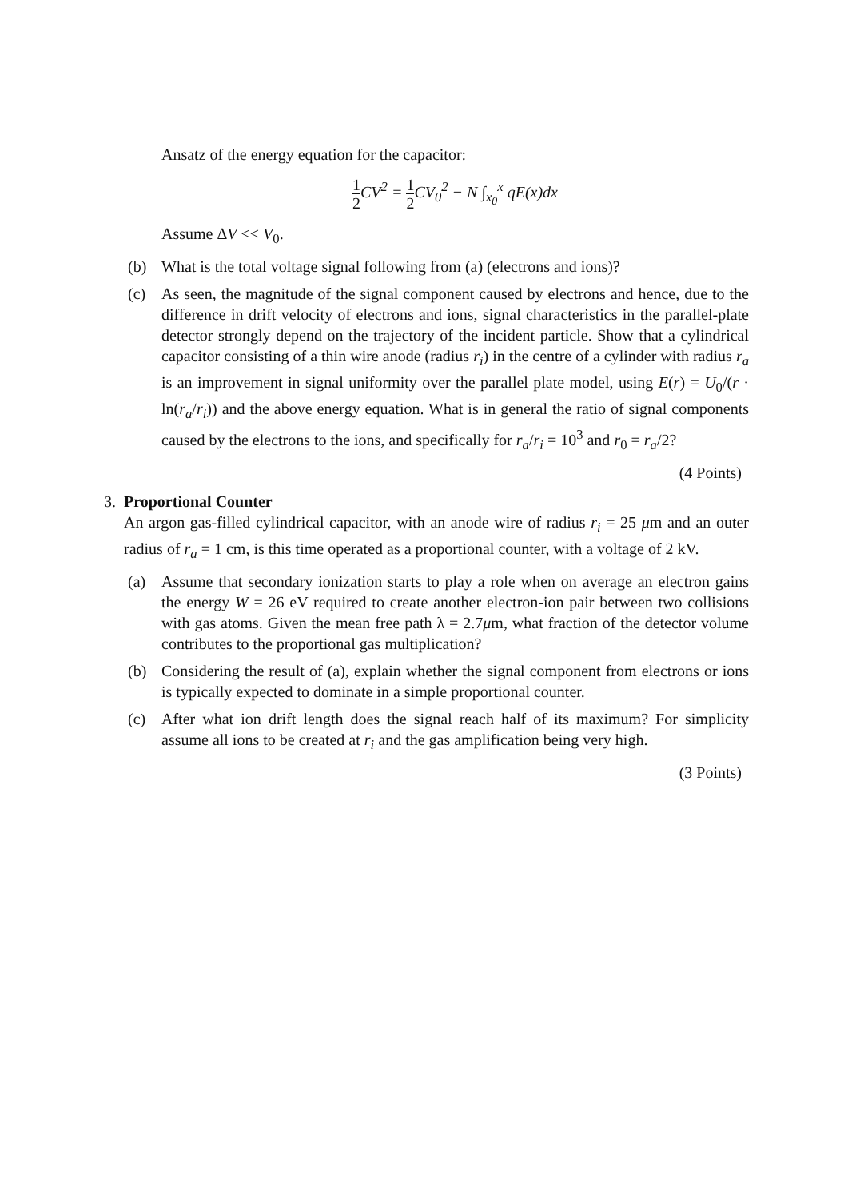Ansatz of the energy equation for the capacitor:
1 2 CV<sup>2</sup> = 1 2 CV<sub>0</sub><sup>2</sup> − N ∫<sub>x<sub>0</sub></sub><sup>x</sup> qE(x)dx
Assume ΔV << V<sub>0</sub>.
(b) What is the total voltage signal following from (a) (electrons and ions)?
(c) As seen, the magnitude of the signal component caused by electrons and hence, due to the difference in drift velocity of electrons and ions, signal characteristics in the parallel-plate detector strongly depend on the trajectory of the incident particle. Show that a cylindrical capacitor consisting of a thin wire anode (radius r<sub>i</sub>) in the centre of a cylinder with radius r<sub>a</sub> is an improvement in signal uniformity over the parallel plate model, using E(r) = U<sub>0</sub>/(r · ln(r<sub>a</sub>/r<sub>i</sub>)) and the above energy equation. What is in general the ratio of signal components caused by the electrons to the ions, and specifically for r<sub>a</sub>/r<sub>i</sub> = 10<sup>3</sup> and r<sub>0</sub> = r<sub>a</sub>/2?
(4 Points)
3. Proportional Counter
An argon gas-filled cylindrical capacitor, with an anode wire of radius r<sub>i</sub> = 25 μm and an outer radius of r<sub>a</sub> = 1 cm, is this time operated as a proportional counter, with a voltage of 2 kV.
(a) Assume that secondary ionization starts to play a role when on average an electron gains the energy W = 26 eV required to create another electron-ion pair between two collisions with gas atoms. Given the mean free path λ = 2.7μm, what fraction of the detector volume contributes to the proportional gas multiplication?
(b) Considering the result of (a), explain whether the signal component from electrons or ions is typically expected to dominate in a simple proportional counter.
(c) After what ion drift length does the signal reach half of its maximum? For simplicity assume all ions to be created at r<sub>i</sub> and the gas amplification being very high.
(3 Points)